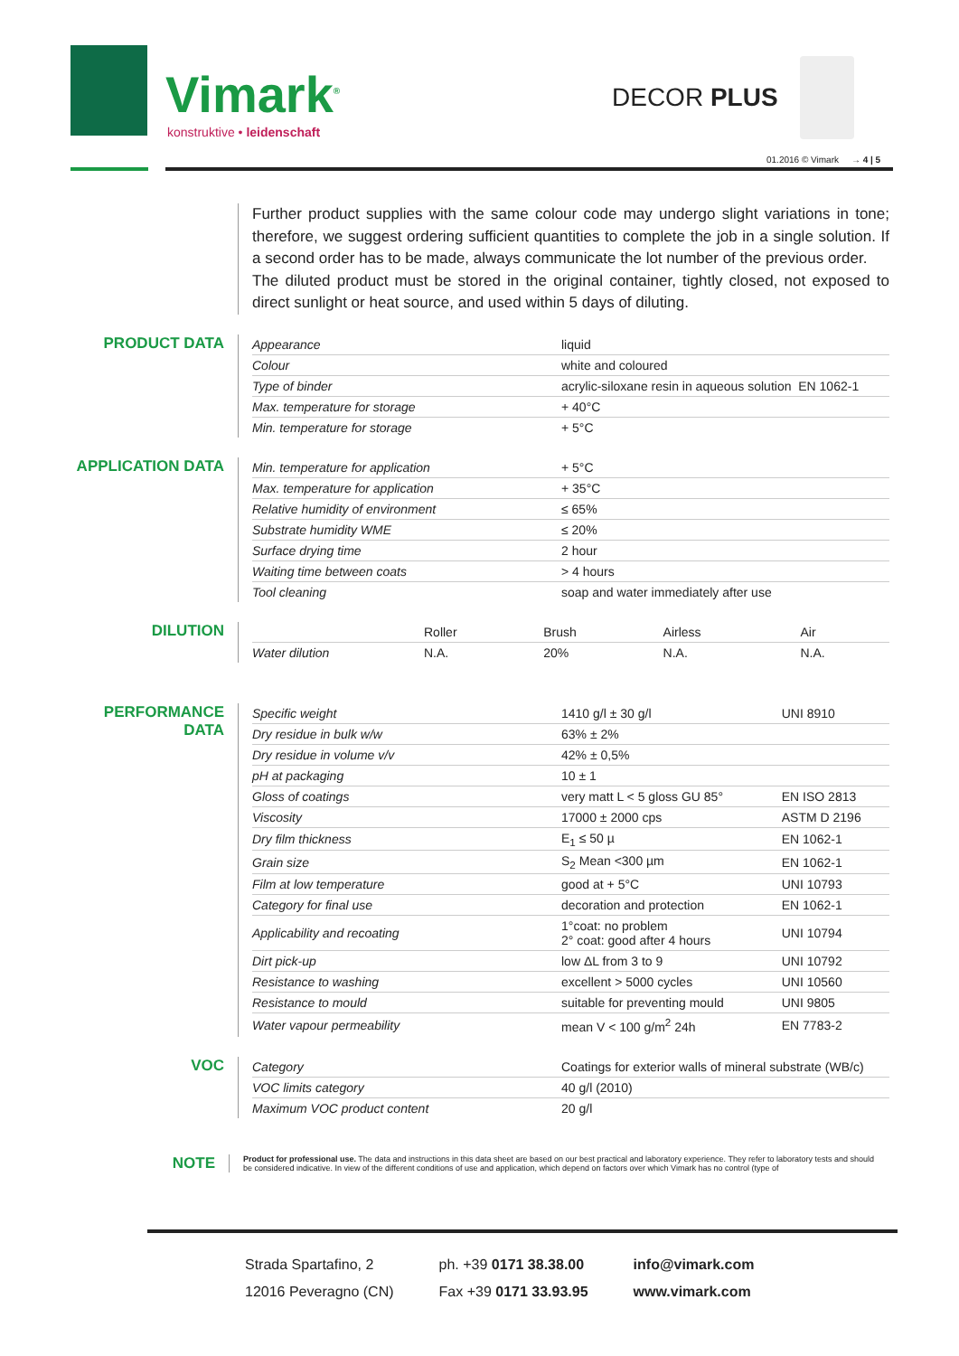Vimark<sup>®</sup>
konstruktive • leidenschaft
DECOR PLUS
01.2016 © Vimark → 4 | 5
Further product supplies with the same colour code may undergo slight variations in tone; therefore, we suggest ordering sufficient quantities to complete the job in a single solution. If a second order has to be made, always communicate the lot number of the previous order.
The diluted product must be stored in the original container, tightly closed, not exposed to direct sunlight or heat source, and used within 5 days of diluting.
PRODUCT DATA
| Appearance | liquid |
| Colour | white and coloured |
| Type of binder | acrylic-siloxane resin in aqueous solution EN 1062-1 |
| Max. temperature for storage | + 40°C |
| Min. temperature for storage | + 5°C |
APPLICATION DATA
| Min. temperature for application | + 5°C |
| Max. temperature for application | + 35°C |
| Relative humidity of environment | ≤ 65% |
| Substrate humidity WME | ≤ 20% |
| Surface drying time | 2 hour |
| Waiting time between coats | > 4 hours |
| Tool cleaning | soap and water immediately after use |
DILUTION
| | Roller | Brush | Airless | Air |
| --- | --- | --- | --- | --- |
| Water dilution | N.A. | 20% | N.A. | N.A. |
PERFORMANCE
DATA
| Specific weight | 1410 g/l ± 30 g/l | UNI 8910 |
| Dry residue in bulk w/w | 63% ± 2% | |
| Dry residue in volume v/v | 42% ± 0,5% | |
| pH at packaging | 10 ± 1 | |
| Gloss of coatings | very matt L < 5 gloss GU 85° | EN ISO 2813 |
| Viscosity | 17000 ± 2000 cps | ASTM D 2196 |
| Dry film thickness | E<sub>1</sub> ≤ 50 µ | EN 1062-1 |
| Grain size | S<sub>2</sub> Mean <300 µm | EN 1062-1 |
| Film at low temperature | good at + 5°C | UNI 10793 |
| Category for final use | decoration and protection | EN 1062-1 |
| Applicability and recoating | 1°coat: no problem 2° coat: good after 4 hours | UNI 10794 |
| Dirt pick-up | low ΔL from 3 to 9 | UNI 10792 |
| Resistance to washing | excellent > 5000 cycles | UNI 10560 |
| Resistance to mould | suitable for preventing mould | UNI 9805 |
| Water vapour permeability | mean V < 100 g/m<sup>2</sup> 24h | EN 7783-2 |
VOC
| Category | Coatings for exterior walls of mineral substrate (WB/c) |
| VOC limits category | 40 g/l (2010) |
| Maximum VOC product content | 20 g/l |
NOTE
Product for professional use. The data and instructions in this data sheet are based on our best practical and laboratory experience. They refer to laboratory tests and should be considered indicative. In view of the different conditions of use and application, which depend on factors over which Vimark has no control (type of
Strada Spartafino, 2
12016 Peveragno (CN)
ph. +39 0171 38.38.00
Fax +39 0171 33.93.95
info@vimark.com
www.vimark.com